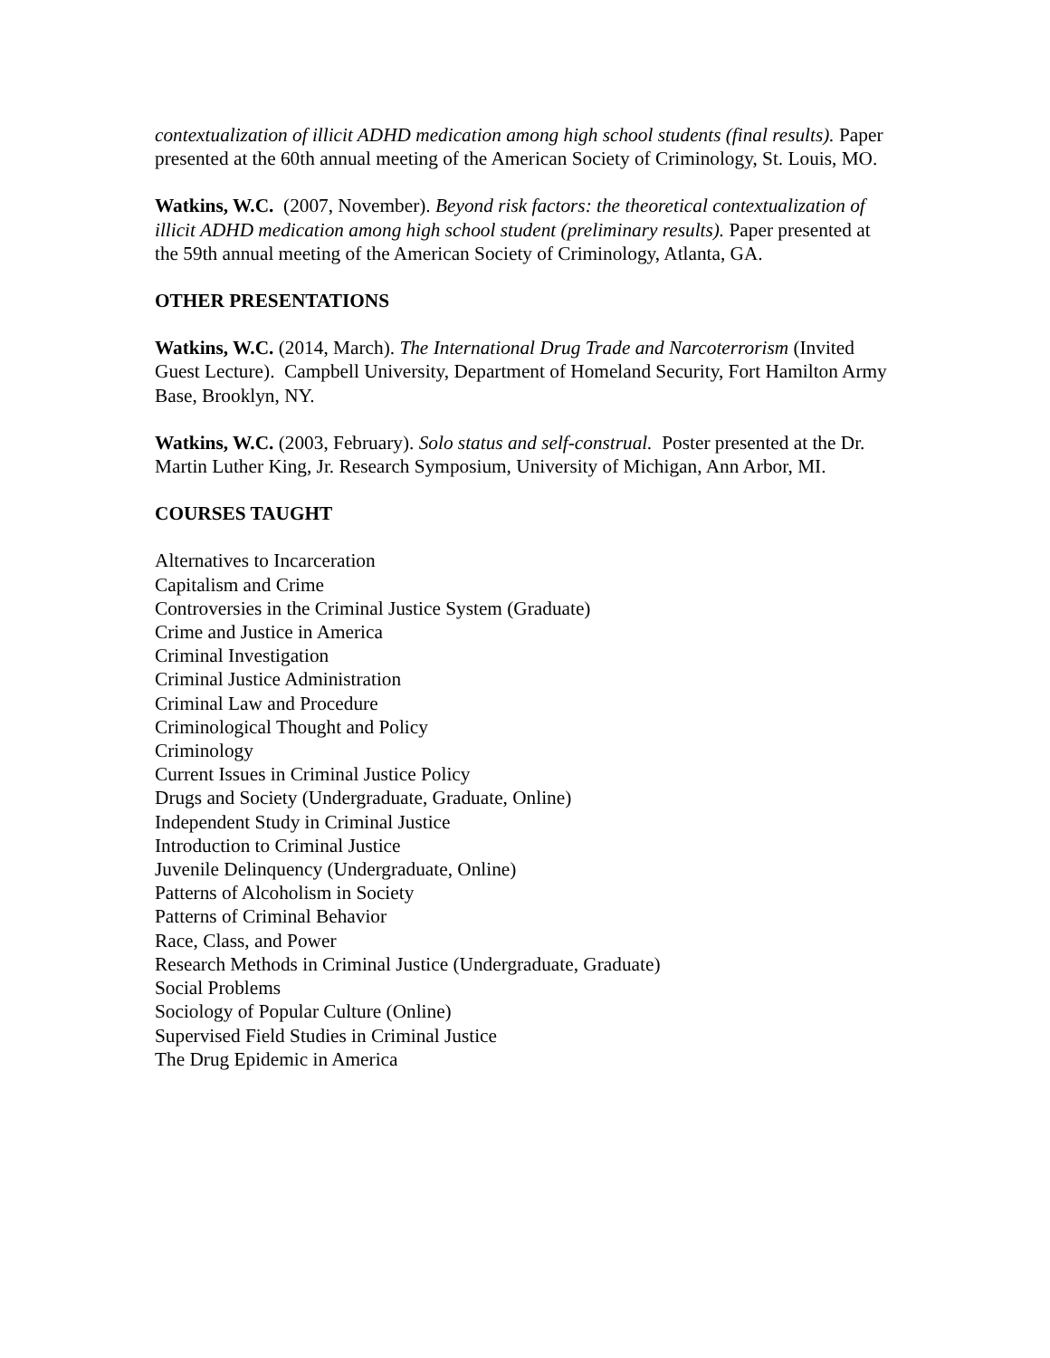contextualization of illicit ADHD medication among high school students (final results). Paper presented at the 60th annual meeting of the American Society of Criminology, St. Louis, MO.
Watkins, W.C. (2007, November). Beyond risk factors: the theoretical contextualization of illicit ADHD medication among high school student (preliminary results). Paper presented at the 59th annual meeting of the American Society of Criminology, Atlanta, GA.
OTHER PRESENTATIONS
Watkins, W.C. (2014, March). The International Drug Trade and Narcoterrorism (Invited Guest Lecture). Campbell University, Department of Homeland Security, Fort Hamilton Army Base, Brooklyn, NY.
Watkins, W.C. (2003, February). Solo status and self-construal. Poster presented at the Dr. Martin Luther King, Jr. Research Symposium, University of Michigan, Ann Arbor, MI.
COURSES TAUGHT
Alternatives to Incarceration
Capitalism and Crime
Controversies in the Criminal Justice System (Graduate)
Crime and Justice in America
Criminal Investigation
Criminal Justice Administration
Criminal Law and Procedure
Criminological Thought and Policy
Criminology
Current Issues in Criminal Justice Policy
Drugs and Society (Undergraduate, Graduate, Online)
Independent Study in Criminal Justice
Introduction to Criminal Justice
Juvenile Delinquency (Undergraduate, Online)
Patterns of Alcoholism in Society
Patterns of Criminal Behavior
Race, Class, and Power
Research Methods in Criminal Justice (Undergraduate, Graduate)
Social Problems
Sociology of Popular Culture (Online)
Supervised Field Studies in Criminal Justice
The Drug Epidemic in America